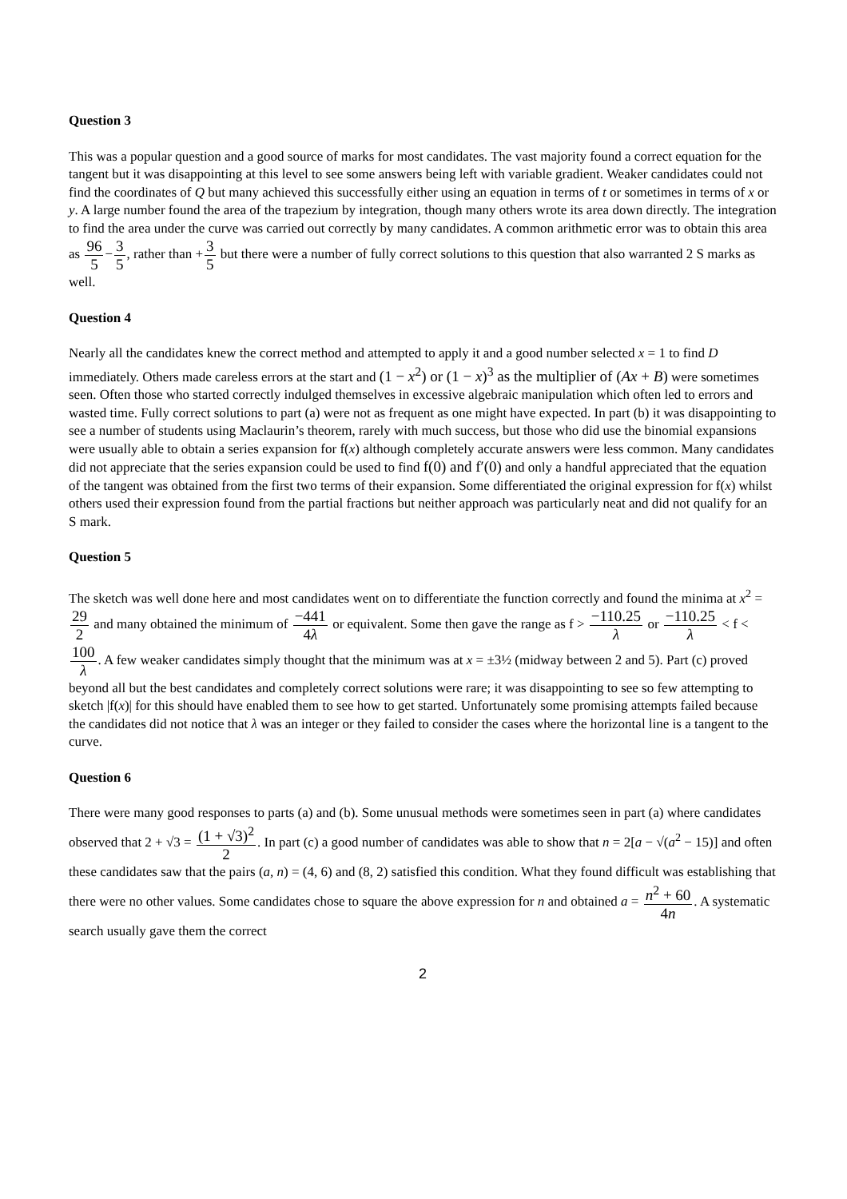Question 3
This was a popular question and a good source of marks for most candidates. The vast majority found a correct equation for the tangent but it was disappointing at this level to see some answers being left with variable gradient. Weaker candidates could not find the coordinates of Q but many achieved this successfully either using an equation in terms of t or sometimes in terms of x or y. A large number found the area of the trapezium by integration, though many others wrote its area down directly. The integration to find the area under the curve was carried out correctly by many candidates. A common arithmetic error was to obtain this area as 96 5−3 5, rather than +3 5 but there were a number of fully correct solutions to this question that also warranted 2 S marks as well.
Question 4
Nearly all the candidates knew the correct method and attempted to apply it and a good number selected x = 1 to find D immediately. Others made careless errors at the start and (1 − x<sup>2</sup>) or (1 − x)<sup>3</sup> as the multiplier of (Ax + B) were sometimes seen. Often those who started correctly indulged themselves in excessive algebraic manipulation which often led to errors and wasted time. Fully correct solutions to part (a) were not as frequent as one might have expected. In part (b) it was disappointing to see a number of students using Maclaurin’s theorem, rarely with much success, but those who did use the binomial expansions were usually able to obtain a series expansion for f(x) although completely accurate answers were less common. Many candidates did not appreciate that the series expansion could be used to find f(0) and f′(0) and only a handful appreciated that the equation of the tangent was obtained from the first two terms of their expansion. Some differentiated the original expression for f(x) whilst others used their expression found from the partial fractions but neither approach was particularly neat and did not qualify for an S mark.
Question 5
The sketch was well done here and most candidates went on to differentiate the function correctly and found the minima at x<sup>2</sup> = 29 2 and many obtained the minimum of −441 4λ or equivalent. Some then gave the range as f > −110.25 λ or −110.25 λ < f < 100 λ. A few weaker candidates simply thought that the minimum was at x = ±3½ (midway between 2 and 5). Part (c) proved beyond all but the best candidates and completely correct solutions were rare; it was disappointing to see so few attempting to sketch |f(x)| for this should have enabled them to see how to get started. Unfortunately some promising attempts failed because the candidates did not notice that λ was an integer or they failed to consider the cases where the horizontal line is a tangent to the curve.
Question 6
There were many good responses to parts (a) and (b). Some unusual methods were sometimes seen in part (a) where candidates observed that 2 + √3 = (1 + √3)<sup>2</sup> 2. In part (c) a good number of candidates was able to show that n = 2[a − √(a<sup>2</sup> − 15)] and often these candidates saw that the pairs (a, n) = (4, 6) and (8, 2) satisfied this condition. What they found difficult was establishing that there were no other values. Some candidates chose to square the above expression for n and obtained a = n<sup>2</sup> + 60 4n. A systematic search usually gave them the correct
2